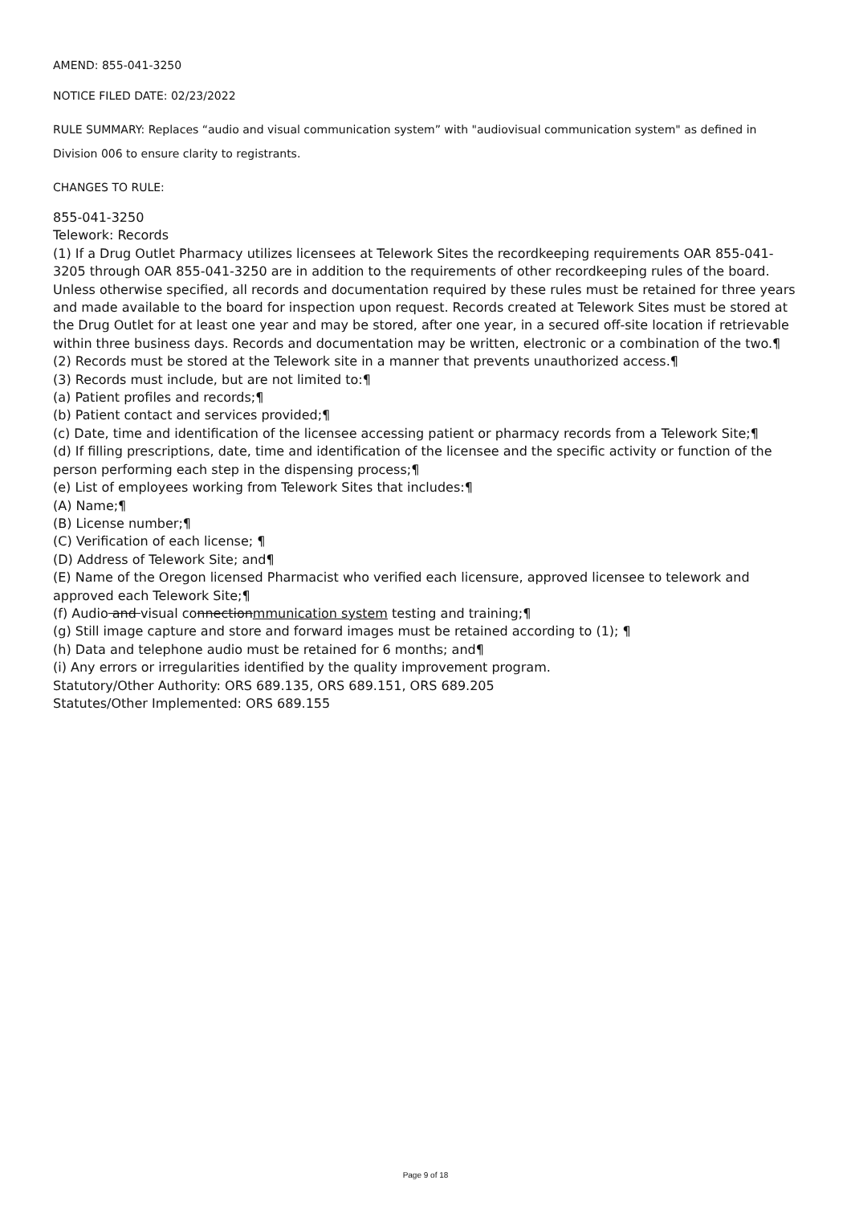AMEND: 855-041-3250
NOTICE FILED DATE: 02/23/2022
RULE SUMMARY: Replaces “audio and visual communication system” with "audiovisual communication system" as defined in Division 006 to ensure clarity to registrants.
CHANGES TO RULE:
855-041-3250
Telework: Records
(1) If a Drug Outlet Pharmacy utilizes licensees at Telework Sites the recordkeeping requirements OAR 855-041-3205 through OAR 855-041-3250 are in addition to the requirements of other recordkeeping rules of the board. Unless otherwise specified, all records and documentation required by these rules must be retained for three years and made available to the board for inspection upon request. Records created at Telework Sites must be stored at the Drug Outlet for at least one year and may be stored, after one year, in a secured off-site location if retrievable within three business days. Records and documentation may be written, electronic or a combination of the two.¶
(2) Records must be stored at the Telework site in a manner that prevents unauthorized access.¶
(3) Records must include, but are not limited to:¶
(a) Patient profiles and records;¶
(b) Patient contact and services provided;¶
(c) Date, time and identification of the licensee accessing patient or pharmacy records from a Telework Site;¶
(d) If filling prescriptions, date, time and identification of the licensee and the specific activity or function of the person performing each step in the dispensing process;¶
(e) List of employees working from Telework Sites that includes:¶
(A) Name;¶
(B) License number;¶
(C) Verification of each license; ¶
(D) Address of Telework Site; and¶
(E) Name of the Oregon licensed Pharmacist who verified each licensure, approved licensee to telework and approved each Telework Site;¶
(f) Audio and visual connectionmmunication system testing and training;¶
(g) Still image capture and store and forward images must be retained according to (1); ¶
(h) Data and telephone audio must be retained for 6 months; and¶
(i) Any errors or irregularities identified by the quality improvement program.
Statutory/Other Authority: ORS 689.135, ORS 689.151, ORS 689.205
Statutes/Other Implemented: ORS 689.155
Page 9 of 18